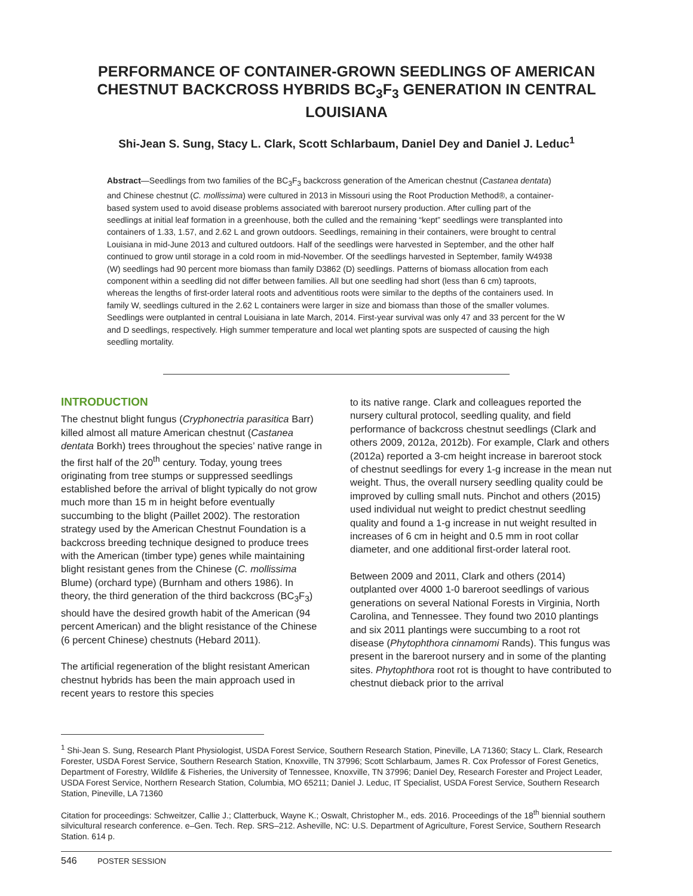PERFORMANCE OF CONTAINER-GROWN SEEDLINGS OF AMERICAN CHESTNUT BACKCROSS HYBRIDS BC<sub>3</sub>F<sub>3</sub> GENERATION IN CENTRAL LOUISIANA
Shi-Jean S. Sung, Stacy L. Clark, Scott Schlarbaum, Daniel Dey and Daniel J. Leduc<sup>1</sup>
Abstract—Seedlings from two families of the BC<sub>3</sub>F<sub>3</sub> backcross generation of the American chestnut (Castanea dentata) and Chinese chestnut (C. mollissima) were cultured in 2013 in Missouri using the Root Production Method®, a container-based system used to avoid disease problems associated with bareroot nursery production. After culling part of the seedlings at initial leaf formation in a greenhouse, both the culled and the remaining “kept” seedlings were transplanted into containers of 1.33, 1.57, and 2.62 L and grown outdoors. Seedlings, remaining in their containers, were brought to central Louisiana in mid-June 2013 and cultured outdoors. Half of the seedlings were harvested in September, and the other half continued to grow until storage in a cold room in mid-November. Of the seedlings harvested in September, family W4938 (W) seedlings had 90 percent more biomass than family D3862 (D) seedlings. Patterns of biomass allocation from each component within a seedling did not differ between families. All but one seedling had short (less than 6 cm) taproots, whereas the lengths of first-order lateral roots and adventitious roots were similar to the depths of the containers used. In family W, seedlings cultured in the 2.62 L containers were larger in size and biomass than those of the smaller volumes. Seedlings were outplanted in central Louisiana in late March, 2014. First-year survival was only 47 and 33 percent for the W and D seedlings, respectively. High summer temperature and local wet planting spots are suspected of causing the high seedling mortality.
INTRODUCTION
The chestnut blight fungus (Cryphonectria parasitica Barr) killed almost all mature American chestnut (Castanea dentata Borkh) trees throughout the species’ native range in the first half of the 20<sup>th</sup> century. Today, young trees originating from tree stumps or suppressed seedlings established before the arrival of blight typically do not grow much more than 15 m in height before eventually succumbing to the blight (Paillet 2002). The restoration strategy used by the American Chestnut Foundation is a backcross breeding technique designed to produce trees with the American (timber type) genes while maintaining blight resistant genes from the Chinese (C. mollissima Blume) (orchard type) (Burnham and others 1986). In theory, the third generation of the third backcross (BC<sub>3</sub>F<sub>3</sub>) should have the desired growth habit of the American (94 percent American) and the blight resistance of the Chinese (6 percent Chinese) chestnuts (Hebard 2011).
The artificial regeneration of the blight resistant American chestnut hybrids has been the main approach used in recent years to restore this species
to its native range. Clark and colleagues reported the nursery cultural protocol, seedling quality, and field performance of backcross chestnut seedlings (Clark and others 2009, 2012a, 2012b). For example, Clark and others (2012a) reported a 3-cm height increase in bareroot stock of chestnut seedlings for every 1-g increase in the mean nut weight. Thus, the overall nursery seedling quality could be improved by culling small nuts. Pinchot and others (2015) used individual nut weight to predict chestnut seedling quality and found a 1-g increase in nut weight resulted in increases of 6 cm in height and 0.5 mm in root collar diameter, and one additional first-order lateral root.
Between 2009 and 2011, Clark and others (2014) outplanted over 4000 1-0 bareroot seedlings of various generations on several National Forests in Virginia, North Carolina, and Tennessee. They found two 2010 plantings and six 2011 plantings were succumbing to a root rot disease (Phytophthora cinnamomi Rands). This fungus was present in the bareroot nursery and in some of the planting sites. Phytophthora root rot is thought to have contributed to chestnut dieback prior to the arrival
<sup>1</sup> Shi-Jean S. Sung, Research Plant Physiologist, USDA Forest Service, Southern Research Station, Pineville, LA 71360; Stacy L. Clark, Research Forester, USDA Forest Service, Southern Research Station, Knoxville, TN 37996; Scott Schlarbaum, James R. Cox Professor of Forest Genetics, Department of Forestry, Wildlife & Fisheries, the University of Tennessee, Knoxville, TN 37996; Daniel Dey, Research Forester and Project Leader, USDA Forest Service, Northern Research Station, Columbia, MO 65211; Daniel J. Leduc, IT Specialist, USDA Forest Service, Southern Research Station, Pineville, LA 71360
Citation for proceedings: Schweitzer, Callie J.; Clatterbuck, Wayne K.; Oswalt, Christopher M., eds. 2016. Proceedings of the 18<sup>th</sup> biennial southern silvicultural research conference. e–Gen. Tech. Rep. SRS–212. Asheville, NC: U.S. Department of Agriculture, Forest Service, Southern Research Station. 614 p.
546 POSTER SESSION